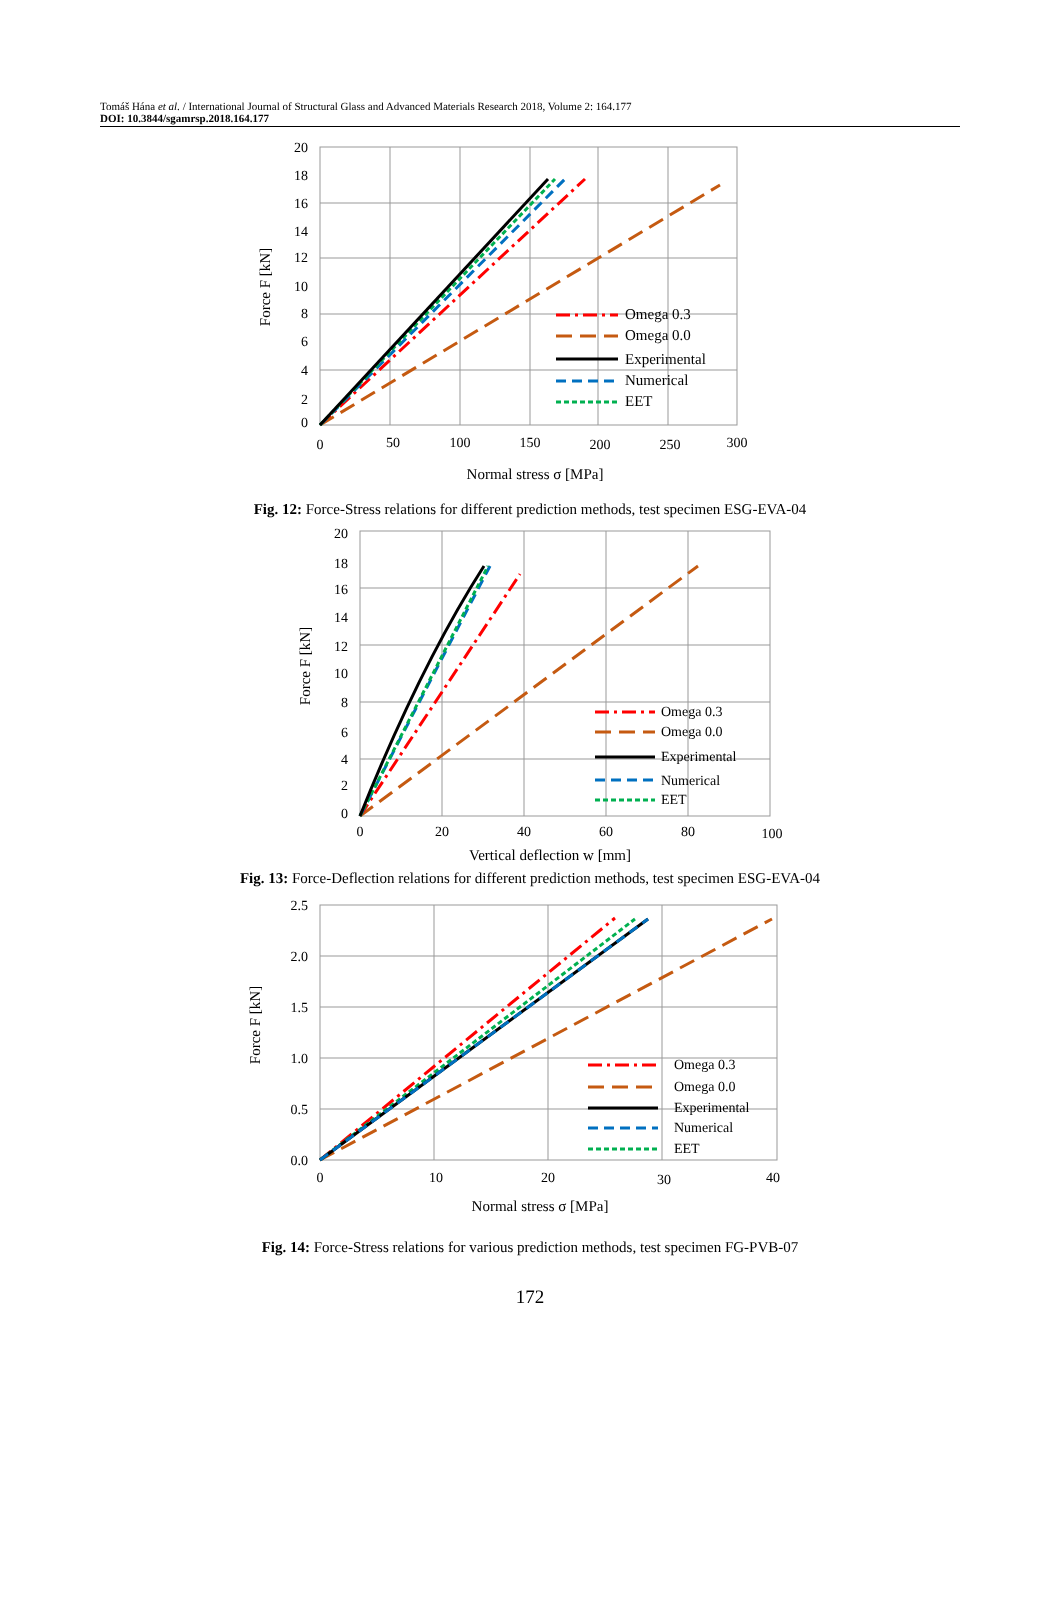Tomáš Hána et al. / International Journal of Structural Glass and Advanced Materials Research 2018, Volume 2: 164.177
DOI: 10.3844/sgamrsp.2018.164.177
20
18
16
14
12
10
8
6
4
2
0
0
50
100
150
200
250
300
Normal stress σ [MPa]
Force F [kN]
Omega 0.3
Omega 0.0
Experimental
Numerical
EET
Fig. 12: Force-Stress relations for different prediction methods, test specimen ESG-EVA-04
20
18
16
14
12
10
8
6
4
2
0
0
20
40
60
80
100
Vertical deflection w [mm]
Force F [kN]
Omega 0.3
Omega 0.0
Experimental
Numerical
EET
Fig. 13: Force-Deflection relations for different prediction methods, test specimen ESG-EVA-04
2.5
2.0
1.5
1.0
0.5
0.0
0
10
20
30
40
Normal stress σ [MPa]
Force F [kN]
Omega 0.3
Omega 0.0
Experimental
Numerical
EET
Fig. 14: Force-Stress relations for various prediction methods, test specimen FG-PVB-07
172